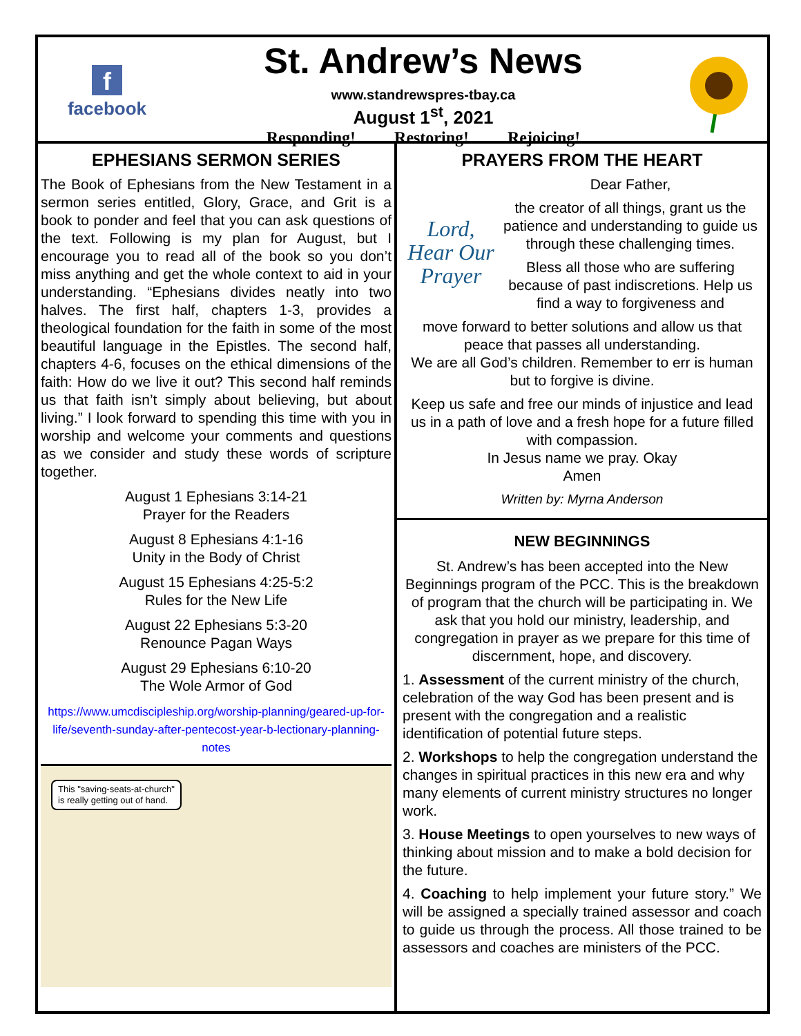f
facebook
St. Andrew’s News
www.standrewspres-tbay.ca
August 1<sup>st</sup>, 2021
Responding! Restoring! Rejoicing!
EPHESIANS SERMON SERIES
The Book of Ephesians from the New Testament in a sermon series entitled, Glory, Grace, and Grit is a book to ponder and feel that you can ask questions of the text. Following is my plan for August, but I encourage you to read all of the book so you don’t miss anything and get the whole context to aid in your understanding. “Ephesians divides neatly into two halves. The first half, chapters 1-3, provides a theological foundation for the faith in some of the most beautiful language in the Epistles. The second half, chapters 4-6, focuses on the ethical dimensions of the faith: How do we live it out? This second half reminds us that faith isn’t simply about believing, but about living.” I look forward to spending this time with you in worship and welcome your comments and questions as we consider and study these words of scripture together.
August 1 Ephesians 3:14-21
Prayer for the Readers
August 8 Ephesians 4:1-16
Unity in the Body of Christ
August 15 Ephesians 4:25-5:2
Rules for the New Life
August 22 Ephesians 5:3-20
Renounce Pagan Ways
August 29 Ephesians 6:10-20
The Wole Armor of God
https://www.umcdiscipleship.org/worship-planning/geared-up-for-life/seventh-sunday-after-pentecost-year-b-lectionary-planning-notes
This "saving-seats-at-church"
is really getting out of hand.
PRAYERS FROM THE HEART
Lord,
Hear Our
Prayer
Dear Father,
the creator of all things, grant us the patience and understanding to guide us through these challenging times.
Bless all those who are suffering because of past indiscretions. Help us find a way to forgiveness and
move forward to better solutions and allow us that peace that passes all understanding.
We are all God’s children. Remember to err is human but to forgive is divine.
Keep us safe and free our minds of injustice and lead us in a path of love and a fresh hope for a future filled with compassion.
In Jesus name we pray. Okay
Amen
Written by: Myrna Anderson
NEW BEGINNINGS
St. Andrew’s has been accepted into the New Beginnings program of the PCC. This is the breakdown of program that the church will be participating in. We ask that you hold our ministry, leadership, and congregation in prayer as we prepare for this time of discernment, hope, and discovery.
1. Assessment of the current ministry of the church, celebration of the way God has been present and is present with the congregation and a realistic identification of potential future steps.
2. Workshops to help the congregation understand the changes in spiritual practices in this new era and why many elements of current ministry structures no longer work.
3. House Meetings to open yourselves to new ways of thinking about mission and to make a bold decision for the future.
4. Coaching to help implement your future story.” We will be assigned a specially trained assessor and coach to guide us through the process. All those trained to be assessors and coaches are ministers of the PCC.